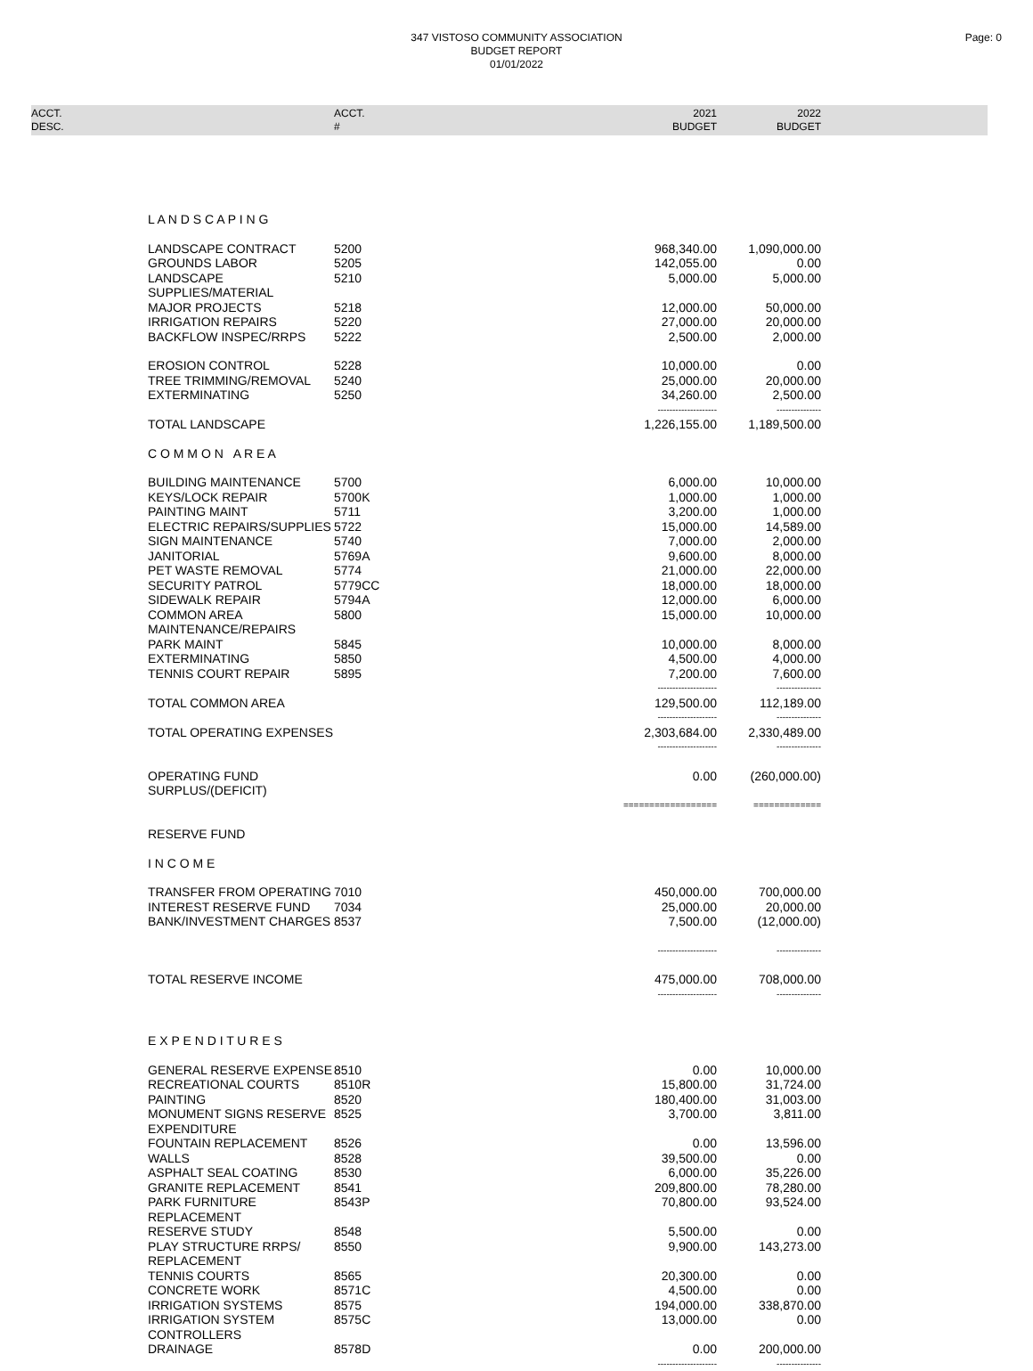347 VISTOSO COMMUNITY ASSOCIATION
BUDGET REPORT
01/01/2022
Page: 0
| ACCT. DESC. | ACCT. # | 2021 BUDGET | 2022 BUDGET | |
| --- | --- | --- | --- | --- |
| L A N D S C A P I N G | | | | |
| LANDSCAPE CONTRACT | 5200 | 968,340.00 | 1,090,000.00 | |
| GROUNDS LABOR | 5205 | 142,055.00 | 0.00 | |
| LANDSCAPE SUPPLIES/MATERIAL | 5210 | 5,000.00 | 5,000.00 | |
| MAJOR PROJECTS | 5218 | 12,000.00 | 50,000.00 | |
| IRRIGATION REPAIRS | 5220 | 27,000.00 | 20,000.00 | |
| BACKFLOW INSPEC/RRPS | 5222 | 2,500.00 | 2,000.00 | |
| EROSION CONTROL | 5228 | 10,000.00 | 0.00 | |
| TREE TRIMMING/REMOVAL | 5240 | 25,000.00 | 20,000.00 | |
| EXTERMINATING | 5250 | 34,260.00 | 2,500.00 | |
| | | -------------------- | --------------- | |
| TOTAL LANDSCAPE | | 1,226,155.00 | 1,189,500.00 | |
| C O M M O N A R E A | | | | |
| BUILDING MAINTENANCE | 5700 | 6,000.00 | 10,000.00 | |
| KEYS/LOCK REPAIR | 5700K | 1,000.00 | 1,000.00 | |
| PAINTING MAINT | 5711 | 3,200.00 | 1,000.00 | |
| ELECTRIC REPAIRS/SUPPLIES | 5722 | 15,000.00 | 14,589.00 | |
| SIGN MAINTENANCE | 5740 | 7,000.00 | 2,000.00 | |
| JANITORIAL | 5769A | 9,600.00 | 8,000.00 | |
| PET WASTE REMOVAL | 5774 | 21,000.00 | 22,000.00 | |
| SECURITY PATROL | 5779CC | 18,000.00 | 18,000.00 | |
| SIDEWALK REPAIR | 5794A | 12,000.00 | 6,000.00 | |
| COMMON AREA MAINTENANCE/REPAIRS | 5800 | 15,000.00 | 10,000.00 | |
| PARK MAINT | 5845 | 10,000.00 | 8,000.00 | |
| EXTERMINATING | 5850 | 4,500.00 | 4,000.00 | |
| TENNIS COURT REPAIR | 5895 | 7,200.00 | 7,600.00 | |
| | | -------------------- | --------------- | |
| TOTAL COMMON AREA | | 129,500.00 | 112,189.00 | |
| | | -------------------- | --------------- | |
| TOTAL OPERATING EXPENSES | | 2,303,684.00 | 2,330,489.00 | |
| | | -------------------- | --------------- | |
| OPERATING FUND SURPLUS/(DEFICIT) | | 0.00 | (260,000.00) | |
| | | ================== | ============= | |
| RESERVE FUND | | | | |
| I N C O M E | | | | |
| TRANSFER FROM OPERATING | 7010 | 450,000.00 | 700,000.00 | |
| INTEREST RESERVE FUND | 7034 | 25,000.00 | 20,000.00 | |
| BANK/INVESTMENT CHARGES | 8537 | 7,500.00 | (12,000.00) | |
| | | -------------------- | --------------- | |
| TOTAL RESERVE INCOME | | 475,000.00 | 708,000.00 | |
| | | -------------------- | --------------- | |
| E X P E N D I T U R E S | | | | |
| GENERAL RESERVE EXPENSE | 8510 | 0.00 | 10,000.00 | |
| RECREATIONAL COURTS | 8510R | 15,800.00 | 31,724.00 | |
| PAINTING | 8520 | 180,400.00 | 31,003.00 | |
| MONUMENT SIGNS RESERVE EXPENDITURE | 8525 | 3,700.00 | 3,811.00 | |
| FOUNTAIN REPLACEMENT | 8526 | 0.00 | 13,596.00 | |
| WALLS | 8528 | 39,500.00 | 0.00 | |
| ASPHALT SEAL COATING | 8530 | 6,000.00 | 35,226.00 | |
| GRANITE REPLACEMENT | 8541 | 209,800.00 | 78,280.00 | |
| PARK FURNITURE REPLACEMENT | 8543P | 70,800.00 | 93,524.00 | |
| RESERVE STUDY | 8548 | 5,500.00 | 0.00 | |
| PLAY STRUCTURE RRPS/ REPLACEMENT | 8550 | 9,900.00 | 143,273.00 | |
| TENNIS COURTS | 8565 | 20,300.00 | 0.00 | |
| CONCRETE WORK | 8571C | 4,500.00 | 0.00 | |
| IRRIGATION SYSTEMS | 8575 | 194,000.00 | 338,870.00 | |
| IRRIGATION SYSTEM CONTROLLERS | 8575C | 13,000.00 | 0.00 | |
| DRAINAGE | 8578D | 0.00 | 200,000.00 | |
| | | -------------------- | --------------- | |